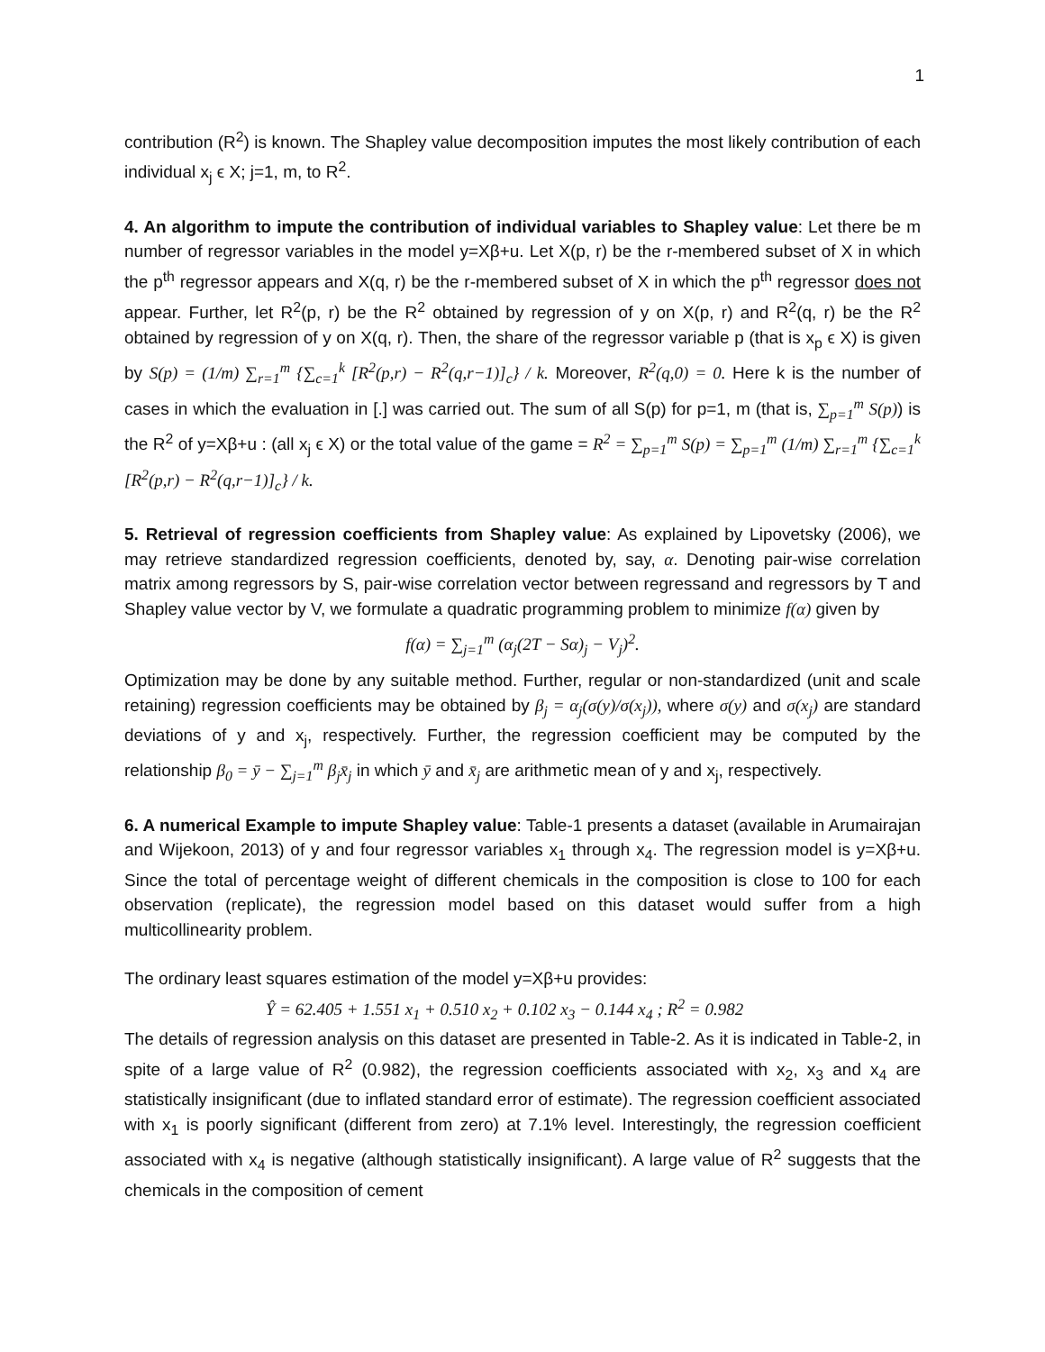1
contribution (R<sup>2</sup>) is known. The Shapley value decomposition imputes the most likely contribution of each individual x<sub>j</sub> ϵ X; j=1, m, to R<sup>2</sup>.
4. An algorithm to impute the contribution of individual variables to Shapley value: Let there be m number of regressor variables in the model y=Xβ+u. Let X(p, r) be the r-membered subset of X in which the p<sup>th</sup> regressor appears and X(q, r) be the r-membered subset of X in which the p<sup>th</sup> regressor does not appear. Further, let R<sup>2</sup>(p, r) be the R<sup>2</sup> obtained by regression of y on X(p, r) and R<sup>2</sup>(q, r) be the R<sup>2</sup> obtained by regression of y on X(q, r). Then, the share of the regressor variable p (that is x<sub>p</sub> ϵ X) is given by S(p) = (1/m) ∑<sub>r=1</sub><sup>m</sup> {∑<sub>c=1</sub><sup>k</sup> [R<sup>2</sup>(p,r) − R<sup>2</sup>(q,r−1)]<sub>c</sub>} / k. Moreover, R<sup>2</sup>(q,0) = 0. Here k is the number of cases in which the evaluation in [.] was carried out. The sum of all S(p) for p=1, m (that is, ∑<sub>p=1</sub><sup>m</sup> S(p)) is the R<sup>2</sup> of y=Xβ+u : (all x<sub>j</sub> ϵ X) or the total value of the game = R<sup>2</sup> = ∑<sub>p=1</sub><sup>m</sup> S(p) = ∑<sub>p=1</sub><sup>m</sup> (1/m) ∑<sub>r=1</sub><sup>m</sup> {∑<sub>c=1</sub><sup>k</sup> [R<sup>2</sup>(p,r) − R<sup>2</sup>(q,r−1)]<sub>c</sub>} / k.
5. Retrieval of regression coefficients from Shapley value: As explained by Lipovetsky (2006), we may retrieve standardized regression coefficients, denoted by, say, α. Denoting pair-wise correlation matrix among regressors by S, pair-wise correlation vector between regressand and regressors by T and Shapley value vector by V, we formulate a quadratic programming problem to minimize f(α) given by
f(α) = ∑<sub>j=1</sub><sup>m</sup> (α<sub>j</sub>(2T − Sα)<sub>j</sub> − V<sub>j</sub>)<sup>2</sup>.
Optimization may be done by any suitable method. Further, regular or non-standardized (unit and scale retaining) regression coefficients may be obtained by β<sub>j</sub> = α<sub>j</sub>(σ(y)/σ(x<sub>j</sub>)), where σ(y) and σ(x<sub>j</sub>) are standard deviations of y and x<sub>j</sub>, respectively. Further, the regression coefficient may be computed by the relationship β<sub>0</sub> = ȳ − ∑<sub>j=1</sub><sup>m</sup> β<sub>j</sub>x̄<sub>j</sub> in which ȳ and x̄<sub>j</sub> are arithmetic mean of y and x<sub>j</sub>, respectively.
6. A numerical Example to impute Shapley value: Table-1 presents a dataset (available in Arumairajan and Wijekoon, 2013) of y and four regressor variables x<sub>1</sub> through x<sub>4</sub>. The regression model is y=Xβ+u. Since the total of percentage weight of different chemicals in the composition is close to 100 for each observation (replicate), the regression model based on this dataset would suffer from a high multicollinearity problem.
The ordinary least squares estimation of the model y=Xβ+u provides:
Ŷ = 62.405 + 1.551 x<sub>1</sub> + 0.510 x<sub>2</sub> + 0.102 x<sub>3</sub> − 0.144 x<sub>4</sub> ; R<sup>2</sup> = 0.982
The details of regression analysis on this dataset are presented in Table-2. As it is indicated in Table-2, in spite of a large value of R<sup>2</sup> (0.982), the regression coefficients associated with x<sub>2</sub>, x<sub>3</sub> and x<sub>4</sub> are statistically insignificant (due to inflated standard error of estimate). The regression coefficient associated with x<sub>1</sub> is poorly significant (different from zero) at 7.1% level. Interestingly, the regression coefficient associated with x<sub>4</sub> is negative (although statistically insignificant). A large value of R<sup>2</sup> suggests that the chemicals in the composition of cement